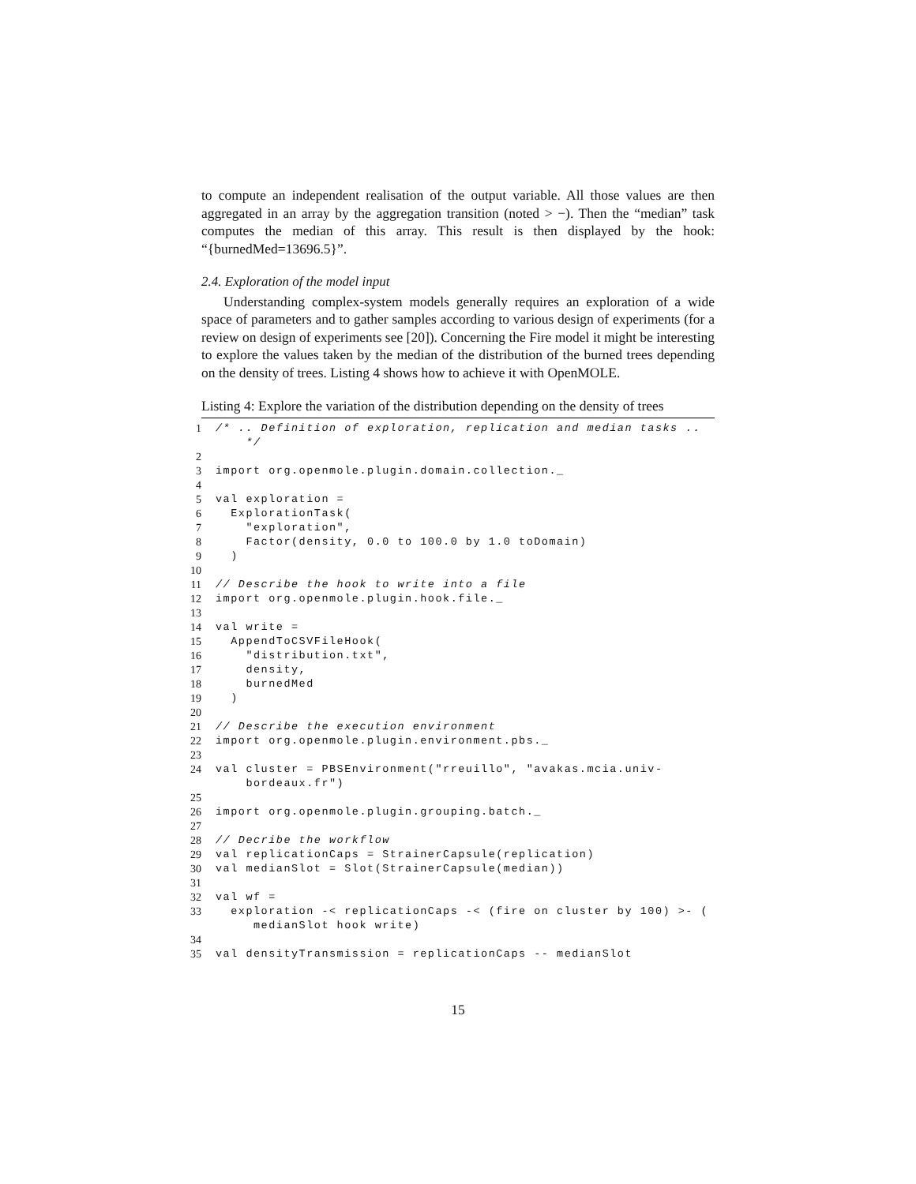to compute an independent realisation of the output variable. All those values are then aggregated in an array by the aggregation transition (noted > −). Then the “median” task computes the median of this array. This result is then displayed by the hook: “{burnedMed=13696.5}”.
2.4. Exploration of the model input
Understanding complex-system models generally requires an exploration of a wide space of parameters and to gather samples according to various design of experiments (for a review on design of experiments see [20]). Concerning the Fire model it might be interesting to explore the values taken by the median of the distribution of the burned trees depending on the density of trees. Listing 4 shows how to achieve it with OpenMOLE.
Listing 4: Explore the variation of the distribution depending on the density of trees
1 /* .. Definition of exploration, replication and median tasks .. */
2
3 import org.openmole.plugin.domain.collection._
4
5 val exploration =
6 ExplorationTask(
7 "exploration",
8 Factor(density, 0.0 to 100.0 by 1.0 toDomain)
9 )
10
11 // Describe the hook to write into a file
12 import org.openmole.plugin.hook.file._
13
14 val write =
15 AppendToCSVFileHook(
16 "distribution.txt",
17 density,
18 burnedMed
19 )
20
21 // Describe the execution environment
22 import org.openmole.plugin.environment.pbs._
23
24 val cluster = PBSEnvironment("rreuillo", "avakas.mcia.univ- bordeaux.fr")
25
26 import org.openmole.plugin.grouping.batch._
27
28 // Decribe the workflow
29 val replicationCaps = StrainerCapsule(replication)
30 val medianSlot = Slot(StrainerCapsule(median))
31
32 val wf =
33 exploration -< replicationCaps -< (fire on cluster by 100) >- ( medianSlot hook write)
34
35 val densityTransmission = replicationCaps -- medianSlot
15